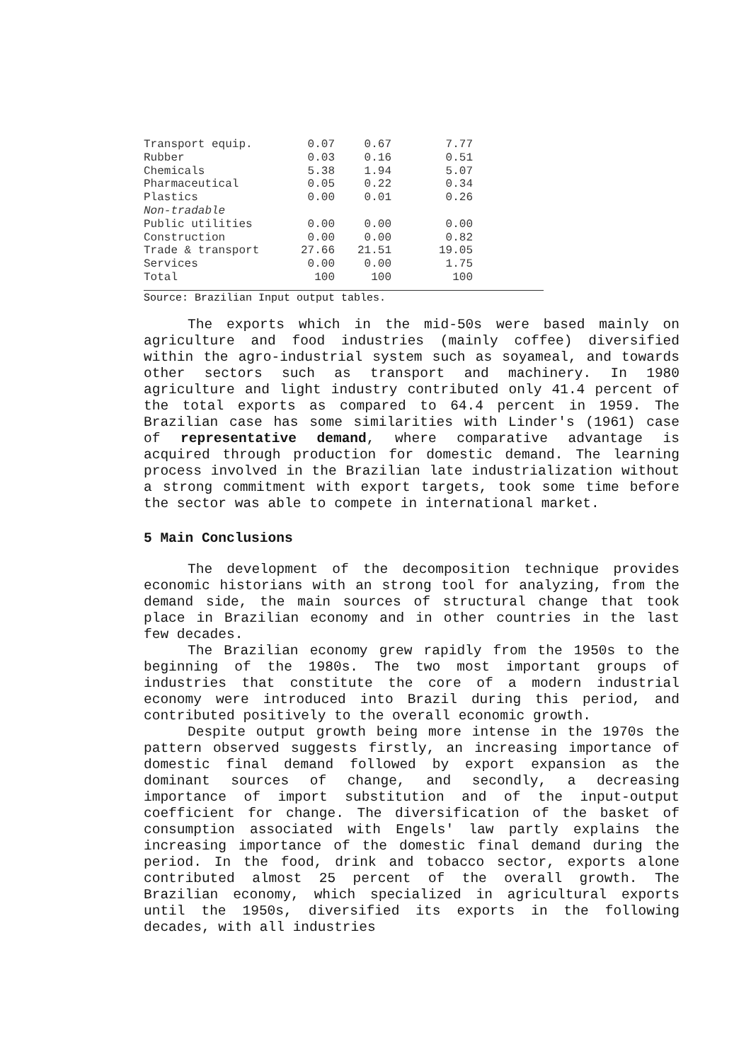| Transport equip. | 0.07 | 0.67 | 7.77 |
| Rubber | 0.03 | 0.16 | 0.51 |
| Chemicals | 5.38 | 1.94 | 5.07 |
| Pharmaceutical | 0.05 | 0.22 | 0.34 |
| Plastics | 0.00 | 0.01 | 0.26 |
| Non-tradable | | | |
| Public utilities | 0.00 | 0.00 | 0.00 |
| Construction | 0.00 | 0.00 | 0.82 |
| Trade & transport | 27.66 | 21.51 | 19.05 |
| Services | 0.00 | 0.00 | 1.75 |
| Total | 100 | 100 | 100 |
Source: Brazilian Input output tables.
The exports which in the mid-50s were based mainly on agriculture and food industries (mainly coffee) diversified within the agro-industrial system such as soyameal, and towards other sectors such as transport and machinery. In 1980 agriculture and light industry contributed only 41.4 percent of the total exports as compared to 64.4 percent in 1959. The Brazilian case has some similarities with Linder's (1961) case of representative demand, where comparative advantage is acquired through production for domestic demand. The learning process involved in the Brazilian late industrialization without a strong commitment with export targets, took some time before the sector was able to compete in international market.
5 Main Conclusions
The development of the decomposition technique provides economic historians with an strong tool for analyzing, from the demand side, the main sources of structural change that took place in Brazilian economy and in other countries in the last few decades.
The Brazilian economy grew rapidly from the 1950s to the beginning of the 1980s. The two most important groups of industries that constitute the core of a modern industrial economy were introduced into Brazil during this period, and contributed positively to the overall economic growth.
Despite output growth being more intense in the 1970s the pattern observed suggests firstly, an increasing importance of domestic final demand followed by export expansion as the dominant sources of change, and secondly, a decreasing importance of import substitution and of the input-output coefficient for change. The diversification of the basket of consumption associated with Engels' law partly explains the increasing importance of the domestic final demand during the period. In the food, drink and tobacco sector, exports alone contributed almost 25 percent of the overall growth. The Brazilian economy, which specialized in agricultural exports until the 1950s, diversified its exports in the following decades, with all industries